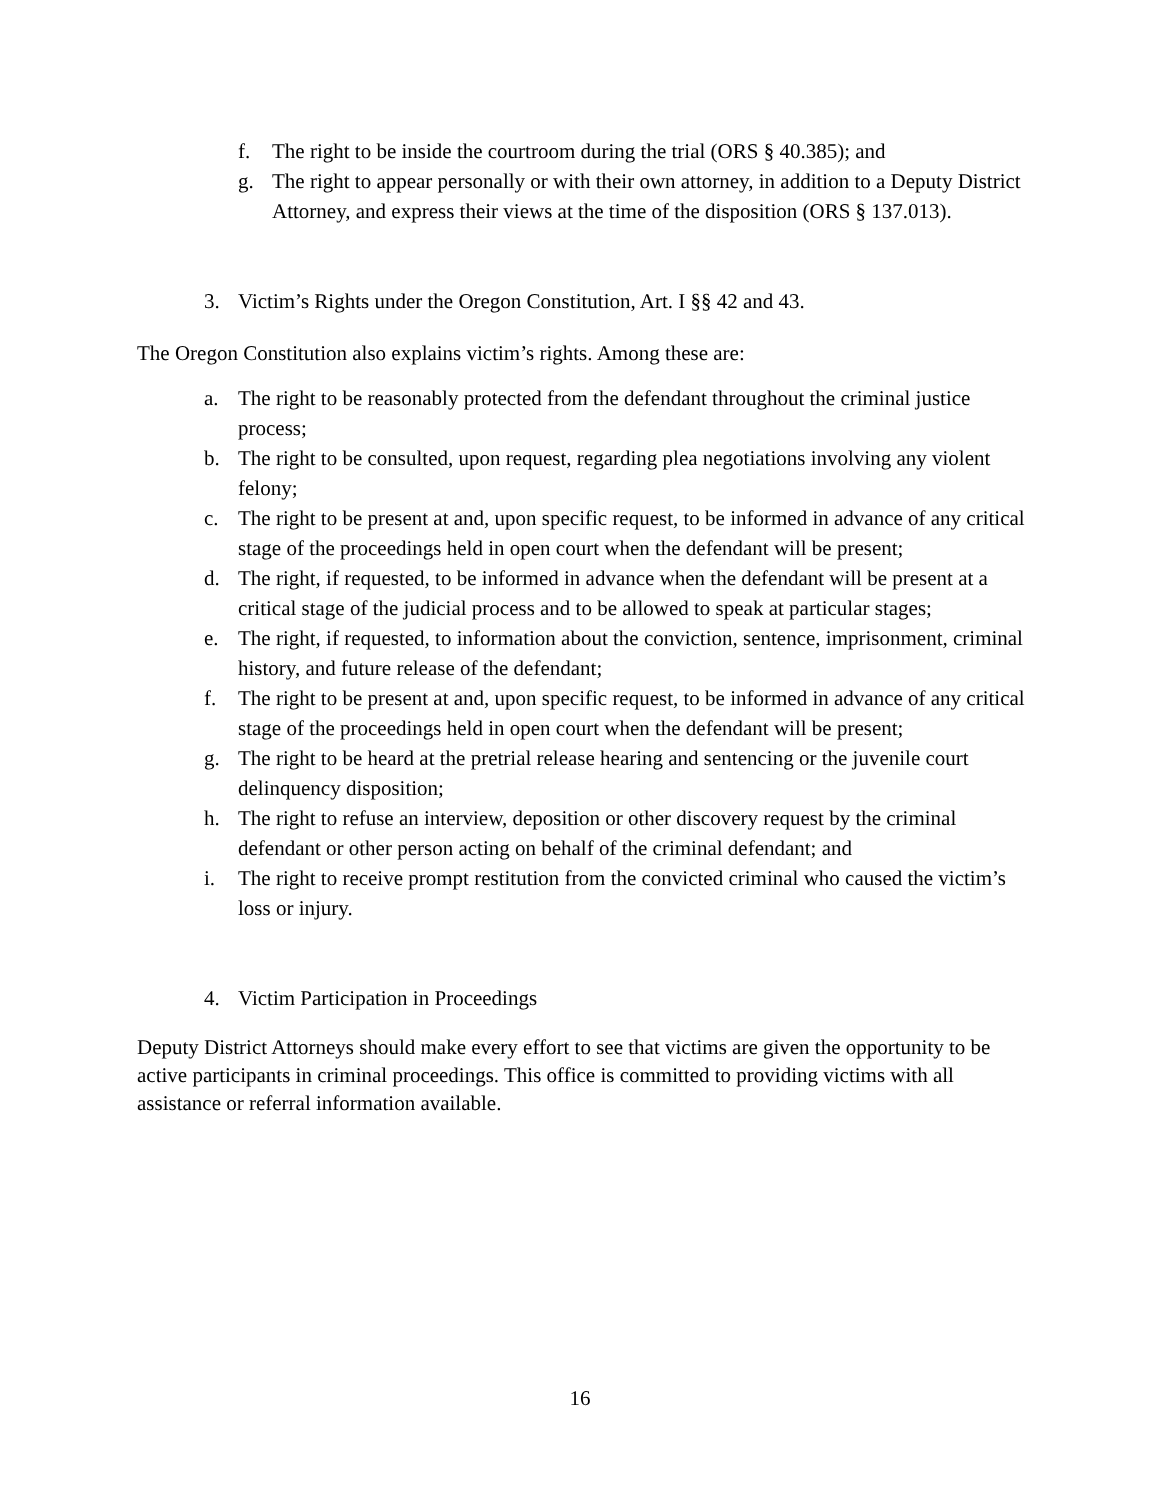f. The right to be inside the courtroom during the trial (ORS § 40.385); and
g. The right to appear personally or with their own attorney, in addition to a Deputy District Attorney, and express their views at the time of the disposition (ORS § 137.013).
3. Victim’s Rights under the Oregon Constitution, Art. I §§ 42 and 43.
The Oregon Constitution also explains victim’s rights. Among these are:
a. The right to be reasonably protected from the defendant throughout the criminal justice process;
b. The right to be consulted, upon request, regarding plea negotiations involving any violent felony;
c. The right to be present at and, upon specific request, to be informed in advance of any critical stage of the proceedings held in open court when the defendant will be present;
d. The right, if requested, to be informed in advance when the defendant will be present at a critical stage of the judicial process and to be allowed to speak at particular stages;
e. The right, if requested, to information about the conviction, sentence, imprisonment, criminal history, and future release of the defendant;
f. The right to be present at and, upon specific request, to be informed in advance of any critical stage of the proceedings held in open court when the defendant will be present;
g. The right to be heard at the pretrial release hearing and sentencing or the juvenile court delinquency disposition;
h. The right to refuse an interview, deposition or other discovery request by the criminal defendant or other person acting on behalf of the criminal defendant; and
i. The right to receive prompt restitution from the convicted criminal who caused the victim’s loss or injury.
4. Victim Participation in Proceedings
Deputy District Attorneys should make every effort to see that victims are given the opportunity to be active participants in criminal proceedings. This office is committed to providing victims with all assistance or referral information available.
16